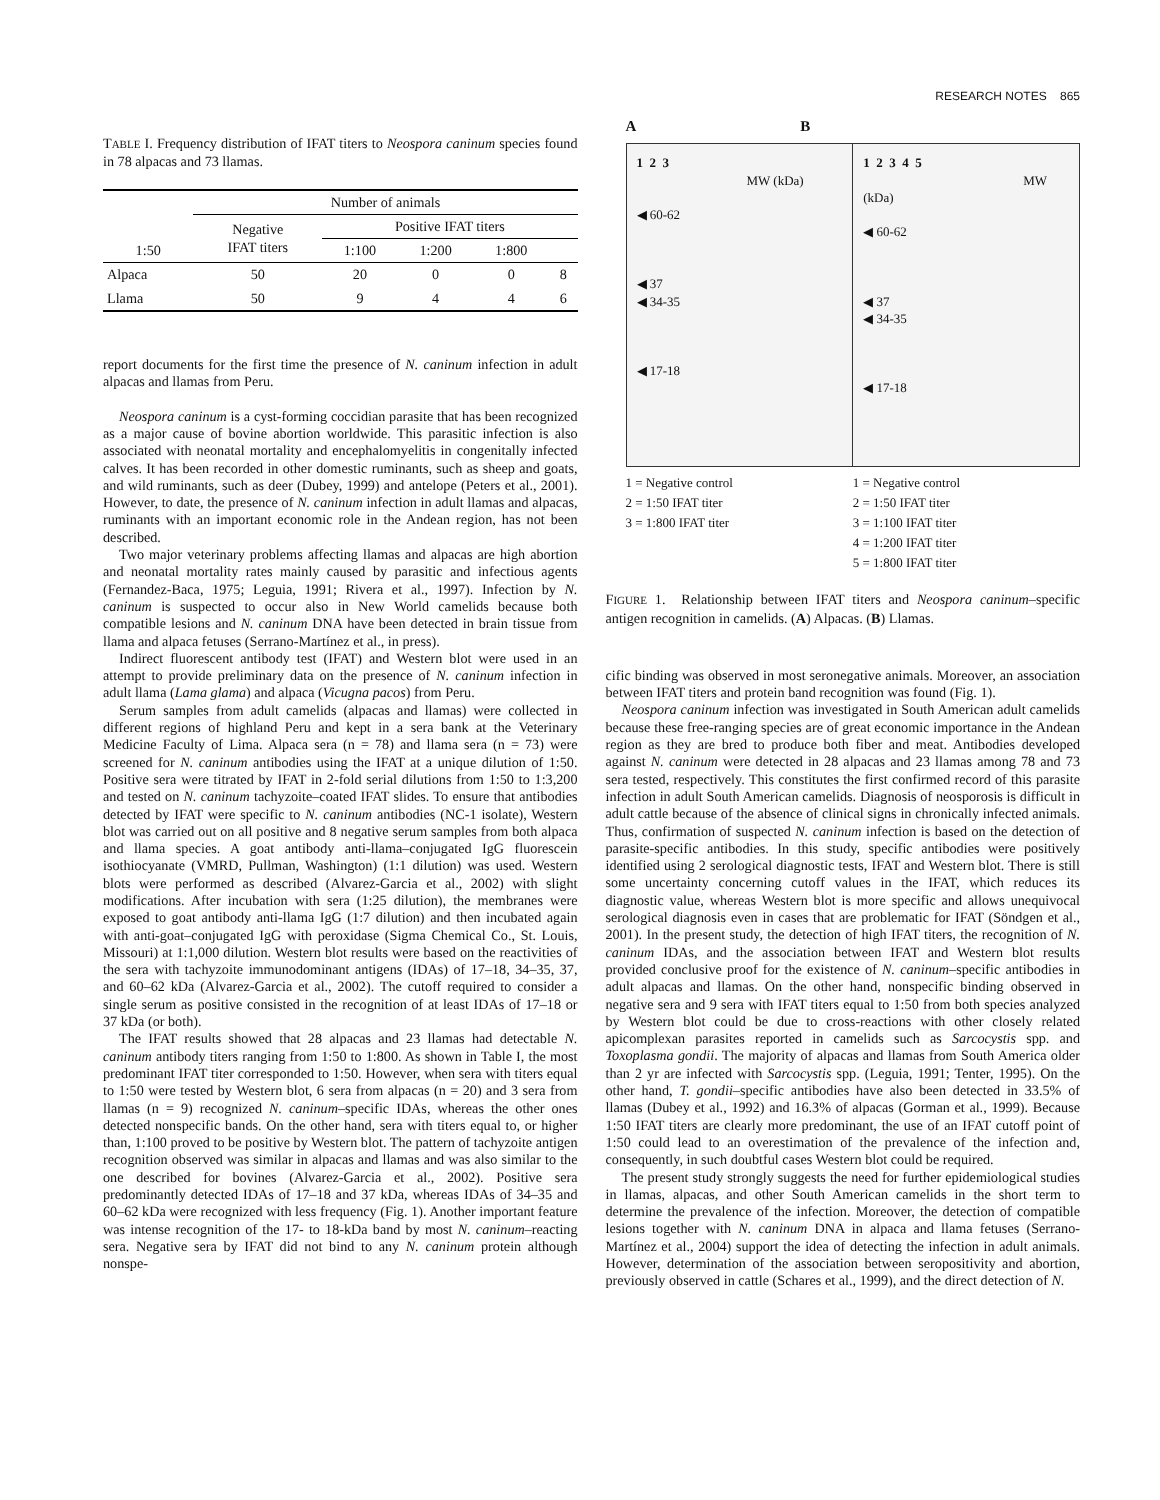RESEARCH NOTES 865
TABLE I. Frequency distribution of IFAT titers to Neospora caninum species found in 78 alpacas and 73 llamas.
| | Number of animals | | | | |
| --- | --- | --- | --- | --- | --- |
| | Negative IFAT titers | Positive IFAT titers | | | |
| 1:50 | | 1:100 | 1:200 | 1:800 | |
| Alpaca | 50 | 20 | 0 | 0 | 8 |
| Llama | 50 | 9 | 4 | 4 | 6 |
report documents for the first time the presence of N. caninum infection in adult alpacas and llamas from Peru.
Neospora caninum is a cyst-forming coccidian parasite that has been recognized as a major cause of bovine abortion worldwide. This parasitic infection is also associated with neonatal mortality and encephalomyelitis in congenitally infected calves. It has been recorded in other domestic ruminants, such as sheep and goats, and wild ruminants, such as deer (Dubey, 1999) and antelope (Peters et al., 2001). However, to date, the presence of N. caninum infection in adult llamas and alpacas, ruminants with an important economic role in the Andean region, has not been described.
Two major veterinary problems affecting llamas and alpacas are high abortion and neonatal mortality rates mainly caused by parasitic and infectious agents (Fernandez-Baca, 1975; Leguia, 1991; Rivera et al., 1997). Infection by N. caninum is suspected to occur also in New World camelids because both compatible lesions and N. caninum DNA have been detected in brain tissue from llama and alpaca fetuses (Serrano-Martínez et al., in press).
Indirect fluorescent antibody test (IFAT) and Western blot were used in an attempt to provide preliminary data on the presence of N. caninum infection in adult llama (Lama glama) and alpaca (Vicugna pacos) from Peru.
Serum samples from adult camelids (alpacas and llamas) were collected in different regions of highland Peru and kept in a sera bank at the Veterinary Medicine Faculty of Lima. Alpaca sera (n = 78) and llama sera (n = 73) were screened for N. caninum antibodies using the IFAT at a unique dilution of 1:50. Positive sera were titrated by IFAT in 2-fold serial dilutions from 1:50 to 1:3,200 and tested on N. caninum tachyzoite–coated IFAT slides. To ensure that antibodies detected by IFAT were specific to N. caninum antibodies (NC-1 isolate), Western blot was carried out on all positive and 8 negative serum samples from both alpaca and llama species. A goat antibody anti-llama–conjugated IgG fluorescein isothiocyanate (VMRD, Pullman, Washington) (1:1 dilution) was used. Western blots were performed as described (Alvarez-Garcia et al., 2002) with slight modifications. After incubation with sera (1:25 dilution), the membranes were exposed to goat antibody anti-llama IgG (1:7 dilution) and then incubated again with anti-goat–conjugated IgG with peroxidase (Sigma Chemical Co., St. Louis, Missouri) at 1:1,000 dilution. Western blot results were based on the reactivities of the sera with tachyzoite immunodominant antigens (IDAs) of 17–18, 34–35, 37, and 60–62 kDa (Alvarez-Garcia et al., 2002). The cutoff required to consider a single serum as positive consisted in the recognition of at least IDAs of 17–18 or 37 kDa (or both).
The IFAT results showed that 28 alpacas and 23 llamas had detectable N. caninum antibody titers ranging from 1:50 to 1:800. As shown in Table I, the most predominant IFAT titer corresponded to 1:50. However, when sera with titers equal to 1:50 were tested by Western blot, 6 sera from alpacas (n = 20) and 3 sera from llamas (n = 9) recognized N. caninum–specific IDAs, whereas the other ones detected nonspecific bands. On the other hand, sera with titers equal to, or higher than, 1:100 proved to be positive by Western blot. The pattern of tachyzoite antigen recognition observed was similar in alpacas and llamas and was also similar to the one described for bovines (Alvarez-Garcia et al., 2002). Positive sera predominantly detected IDAs of 17–18 and 37 kDa, whereas IDAs of 34–35 and 60–62 kDa were recognized with less frequency (Fig. 1). Another important feature was intense recognition of the 17- to 18-kDa band by most N. caninum–reacting sera. Negative sera by IFAT did not bind to any N. caninum protein although nonspe-
A B
1 2 3
MW (kDa)
◀ 60-62
◀ 37
◀ 34-35
◀ 17-18
1 2 3 4 5
MW (kDa)
◀ 60-62
◀ 37
◀ 34-35
◀ 17-18
1 = Negative control
2 = 1:50 IFAT titer
3 = 1:800 IFAT titer
1 = Negative control
2 = 1:50 IFAT titer
3 = 1:100 IFAT titer
4 = 1:200 IFAT titer
5 = 1:800 IFAT titer
FIGURE 1. Relationship between IFAT titers and Neospora caninum–specific antigen recognition in camelids. (A) Alpacas. (B) Llamas.
cific binding was observed in most seronegative animals. Moreover, an association between IFAT titers and protein band recognition was found (Fig. 1).
Neospora caninum infection was investigated in South American adult camelids because these free-ranging species are of great economic importance in the Andean region as they are bred to produce both fiber and meat. Antibodies developed against N. caninum were detected in 28 alpacas and 23 llamas among 78 and 73 sera tested, respectively. This constitutes the first confirmed record of this parasite infection in adult South American camelids. Diagnosis of neosporosis is difficult in adult cattle because of the absence of clinical signs in chronically infected animals. Thus, confirmation of suspected N. caninum infection is based on the detection of parasite-specific antibodies. In this study, specific antibodies were positively identified using 2 serological diagnostic tests, IFAT and Western blot. There is still some uncertainty concerning cutoff values in the IFAT, which reduces its diagnostic value, whereas Western blot is more specific and allows unequivocal serological diagnosis even in cases that are problematic for IFAT (Söndgen et al., 2001). In the present study, the detection of high IFAT titers, the recognition of N. caninum IDAs, and the association between IFAT and Western blot results provided conclusive proof for the existence of N. caninum–specific antibodies in adult alpacas and llamas. On the other hand, nonspecific binding observed in negative sera and 9 sera with IFAT titers equal to 1:50 from both species analyzed by Western blot could be due to cross-reactions with other closely related apicomplexan parasites reported in camelids such as Sarcocystis spp. and Toxoplasma gondii. The majority of alpacas and llamas from South America older than 2 yr are infected with Sarcocystis spp. (Leguia, 1991; Tenter, 1995). On the other hand, T. gondii–specific antibodies have also been detected in 33.5% of llamas (Dubey et al., 1992) and 16.3% of alpacas (Gorman et al., 1999). Because 1:50 IFAT titers are clearly more predominant, the use of an IFAT cutoff point of 1:50 could lead to an overestimation of the prevalence of the infection and, consequently, in such doubtful cases Western blot could be required.
The present study strongly suggests the need for further epidemiological studies in llamas, alpacas, and other South American camelids in the short term to determine the prevalence of the infection. Moreover, the detection of compatible lesions together with N. caninum DNA in alpaca and llama fetuses (Serrano-Martínez et al., 2004) support the idea of detecting the infection in adult animals. However, determination of the association between seropositivity and abortion, previously observed in cattle (Schares et al., 1999), and the direct detection of N.